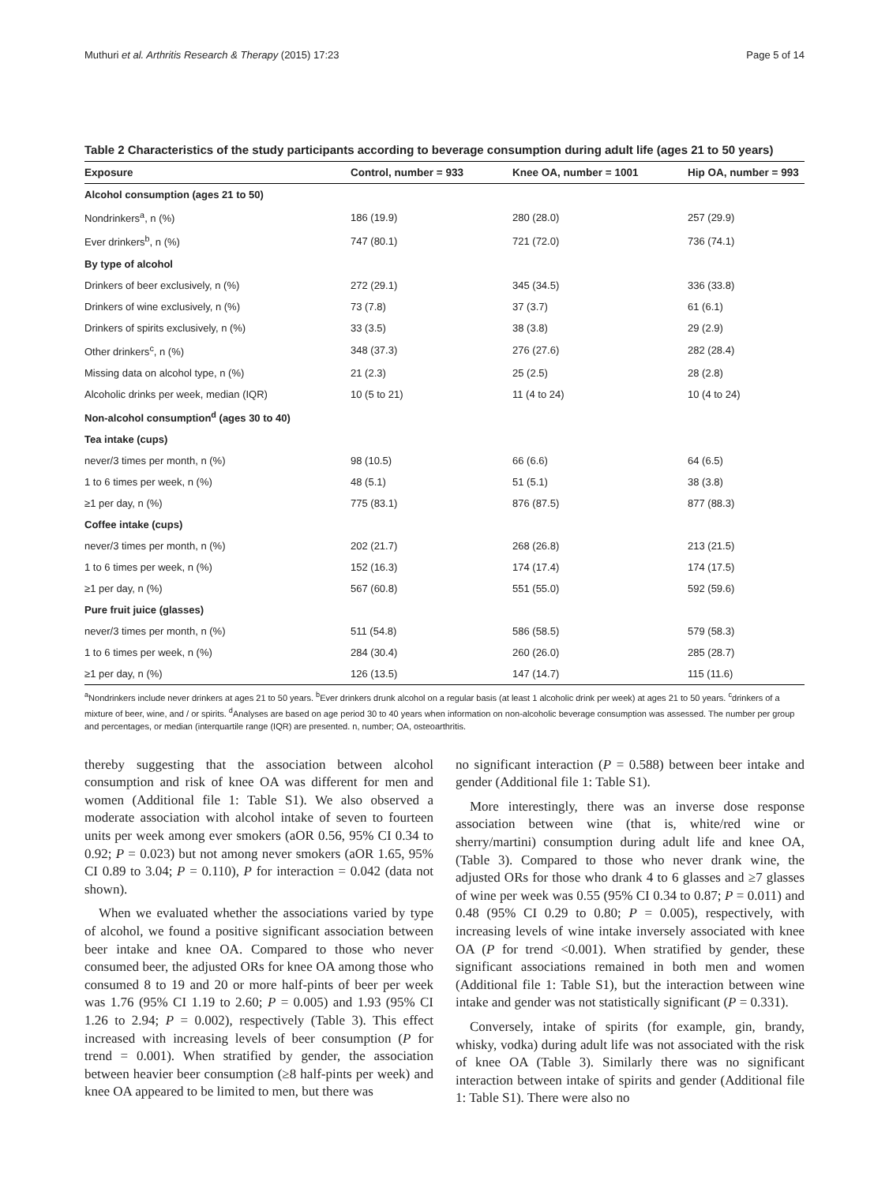Muthuri et al. Arthritis Research & Therapy (2015) 17:23 Page 5 of 14
Table 2 Characteristics of the study participants according to beverage consumption during adult life (ages 21 to 50 years)
| Exposure | Control, number = 933 | Knee OA, number = 1001 | Hip OA, number = 993 |
| --- | --- | --- | --- |
| Alcohol consumption (ages 21 to 50) | | | |
| Nondrinkers<sup>a</sup>, n (%) | 186 (19.9) | 280 (28.0) | 257 (29.9) |
| Ever drinkers<sup>b</sup>, n (%) | 747 (80.1) | 721 (72.0) | 736 (74.1) |
| By type of alcohol | | | |
| Drinkers of beer exclusively, n (%) | 272 (29.1) | 345 (34.5) | 336 (33.8) |
| Drinkers of wine exclusively, n (%) | 73 (7.8) | 37 (3.7) | 61 (6.1) |
| Drinkers of spirits exclusively, n (%) | 33 (3.5) | 38 (3.8) | 29 (2.9) |
| Other drinkers<sup>c</sup>, n (%) | 348 (37.3) | 276 (27.6) | 282 (28.4) |
| Missing data on alcohol type, n (%) | 21 (2.3) | 25 (2.5) | 28 (2.8) |
| Alcoholic drinks per week, median (IQR) | 10 (5 to 21) | 11 (4 to 24) | 10 (4 to 24) |
| Non-alcohol consumption<sup>d</sup> (ages 30 to 40) | | | |
| Tea intake (cups) | | | |
| never/3 times per month, n (%) | 98 (10.5) | 66 (6.6) | 64 (6.5) |
| 1 to 6 times per week, n (%) | 48 (5.1) | 51 (5.1) | 38 (3.8) |
| ≥1 per day, n (%) | 775 (83.1) | 876 (87.5) | 877 (88.3) |
| Coffee intake (cups) | | | |
| never/3 times per month, n (%) | 202 (21.7) | 268 (26.8) | 213 (21.5) |
| 1 to 6 times per week, n (%) | 152 (16.3) | 174 (17.4) | 174 (17.5) |
| ≥1 per day, n (%) | 567 (60.8) | 551 (55.0) | 592 (59.6) |
| Pure fruit juice (glasses) | | | |
| never/3 times per month, n (%) | 511 (54.8) | 586 (58.5) | 579 (58.3) |
| 1 to 6 times per week, n (%) | 284 (30.4) | 260 (26.0) | 285 (28.7) |
| ≥1 per day, n (%) | 126 (13.5) | 147 (14.7) | 115 (11.6) |
<sup>a</sup> Nondrinkers include never drinkers at ages 21 to 50 years. <sup>b</sup>Ever drinkers drunk alcohol on a regular basis (at least 1 alcoholic drink per week) at ages 21 to 50 years. <sup>c</sup>drinkers of a mixture of beer, wine, and / or spirits. <sup>d</sup>Analyses are based on age period 30 to 40 years when information on non-alcoholic beverage consumption was assessed. The number per group and percentages, or median (interquartile range (IQR) are presented. n, number; OA, osteoarthritis.
thereby suggesting that the association between alcohol consumption and risk of knee OA was different for men and women (Additional file 1: Table S1). We also observed a moderate association with alcohol intake of seven to fourteen units per week among ever smokers (aOR 0.56, 95% CI 0.34 to 0.92; P = 0.023) but not among never smokers (aOR 1.65, 95% CI 0.89 to 3.04; P = 0.110), P for interaction = 0.042 (data not shown).
When we evaluated whether the associations varied by type of alcohol, we found a positive significant association between beer intake and knee OA. Compared to those who never consumed beer, the adjusted ORs for knee OA among those who consumed 8 to 19 and 20 or more half-pints of beer per week was 1.76 (95% CI 1.19 to 2.60; P = 0.005) and 1.93 (95% CI 1.26 to 2.94; P = 0.002), respectively (Table 3). This effect increased with increasing levels of beer consumption (P for trend = 0.001). When stratified by gender, the association between heavier beer consumption (≥8 half-pints per week) and knee OA appeared to be limited to men, but there was
no significant interaction (P = 0.588) between beer intake and gender (Additional file 1: Table S1).
More interestingly, there was an inverse dose response association between wine (that is, white/red wine or sherry/martini) consumption during adult life and knee OA, (Table 3). Compared to those who never drank wine, the adjusted ORs for those who drank 4 to 6 glasses and ≥7 glasses of wine per week was 0.55 (95% CI 0.34 to 0.87; P = 0.011) and 0.48 (95% CI 0.29 to 0.80; P = 0.005), respectively, with increasing levels of wine intake inversely associated with knee OA (P for trend <0.001). When stratified by gender, these significant associations remained in both men and women (Additional file 1: Table S1), but the interaction between wine intake and gender was not statistically significant (P = 0.331).
Conversely, intake of spirits (for example, gin, brandy, whisky, vodka) during adult life was not associated with the risk of knee OA (Table 3). Similarly there was no significant interaction between intake of spirits and gender (Additional file 1: Table S1). There were also no